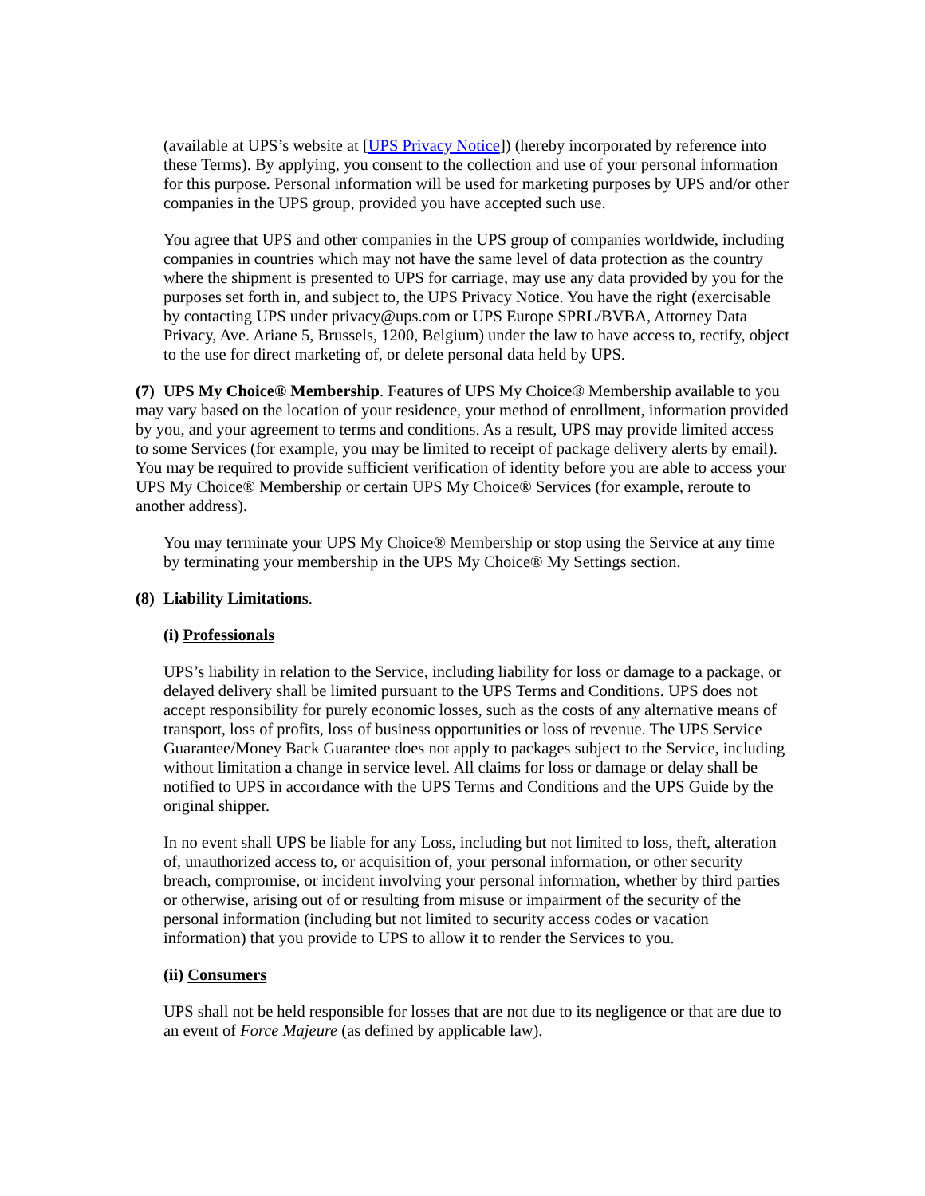(available at UPS’s website at [UPS Privacy Notice]) (hereby incorporated by reference into these Terms). By applying, you consent to the collection and use of your personal information for this purpose. Personal information will be used for marketing purposes by UPS and/or other companies in the UPS group, provided you have accepted such use.
You agree that UPS and other companies in the UPS group of companies worldwide, including companies in countries which may not have the same level of data protection as the country where the shipment is presented to UPS for carriage, may use any data provided by you for the purposes set forth in, and subject to, the UPS Privacy Notice. You have the right (exercisable by contacting UPS under privacy@ups.com or UPS Europe SPRL/BVBA, Attorney Data Privacy, Ave. Ariane 5, Brussels, 1200, Belgium) under the law to have access to, rectify, object to the use for direct marketing of, or delete personal data held by UPS.
(7) UPS My Choice® Membership. Features of UPS My Choice® Membership available to you may vary based on the location of your residence, your method of enrollment, information provided by you, and your agreement to terms and conditions. As a result, UPS may provide limited access to some Services (for example, you may be limited to receipt of package delivery alerts by email). You may be required to provide sufficient verification of identity before you are able to access your UPS My Choice® Membership or certain UPS My Choice® Services (for example, reroute to another address).
You may terminate your UPS My Choice® Membership or stop using the Service at any time by terminating your membership in the UPS My Choice® My Settings section.
(8) Liability Limitations.
(i) Professionals
UPS’s liability in relation to the Service, including liability for loss or damage to a package, or delayed delivery shall be limited pursuant to the UPS Terms and Conditions. UPS does not accept responsibility for purely economic losses, such as the costs of any alternative means of transport, loss of profits, loss of business opportunities or loss of revenue. The UPS Service Guarantee/Money Back Guarantee does not apply to packages subject to the Service, including without limitation a change in service level. All claims for loss or damage or delay shall be notified to UPS in accordance with the UPS Terms and Conditions and the UPS Guide by the original shipper.
In no event shall UPS be liable for any Loss, including but not limited to loss, theft, alteration of, unauthorized access to, or acquisition of, your personal information, or other security breach, compromise, or incident involving your personal information, whether by third parties or otherwise, arising out of or resulting from misuse or impairment of the security of the personal information (including but not limited to security access codes or vacation information) that you provide to UPS to allow it to render the Services to you.
(ii) Consumers
UPS shall not be held responsible for losses that are not due to its negligence or that are due to an event of Force Majeure (as defined by applicable law).